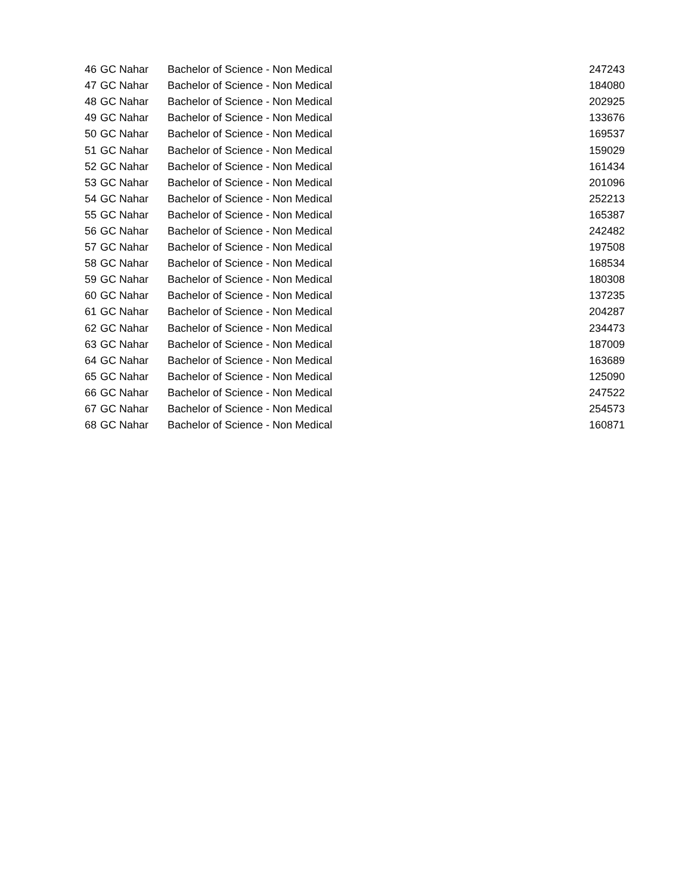| 46 | GC Nahar | Bachelor of Science - Non Medical | 247243 |
| 47 | GC Nahar | Bachelor of Science - Non Medical | 184080 |
| 48 | GC Nahar | Bachelor of Science - Non Medical | 202925 |
| 49 | GC Nahar | Bachelor of Science - Non Medical | 133676 |
| 50 | GC Nahar | Bachelor of Science - Non Medical | 169537 |
| 51 | GC Nahar | Bachelor of Science - Non Medical | 159029 |
| 52 | GC Nahar | Bachelor of Science - Non Medical | 161434 |
| 53 | GC Nahar | Bachelor of Science - Non Medical | 201096 |
| 54 | GC Nahar | Bachelor of Science - Non Medical | 252213 |
| 55 | GC Nahar | Bachelor of Science - Non Medical | 165387 |
| 56 | GC Nahar | Bachelor of Science - Non Medical | 242482 |
| 57 | GC Nahar | Bachelor of Science - Non Medical | 197508 |
| 58 | GC Nahar | Bachelor of Science - Non Medical | 168534 |
| 59 | GC Nahar | Bachelor of Science - Non Medical | 180308 |
| 60 | GC Nahar | Bachelor of Science - Non Medical | 137235 |
| 61 | GC Nahar | Bachelor of Science - Non Medical | 204287 |
| 62 | GC Nahar | Bachelor of Science - Non Medical | 234473 |
| 63 | GC Nahar | Bachelor of Science - Non Medical | 187009 |
| 64 | GC Nahar | Bachelor of Science - Non Medical | 163689 |
| 65 | GC Nahar | Bachelor of Science - Non Medical | 125090 |
| 66 | GC Nahar | Bachelor of Science - Non Medical | 247522 |
| 67 | GC Nahar | Bachelor of Science - Non Medical | 254573 |
| 68 | GC Nahar | Bachelor of Science - Non Medical | 160871 |